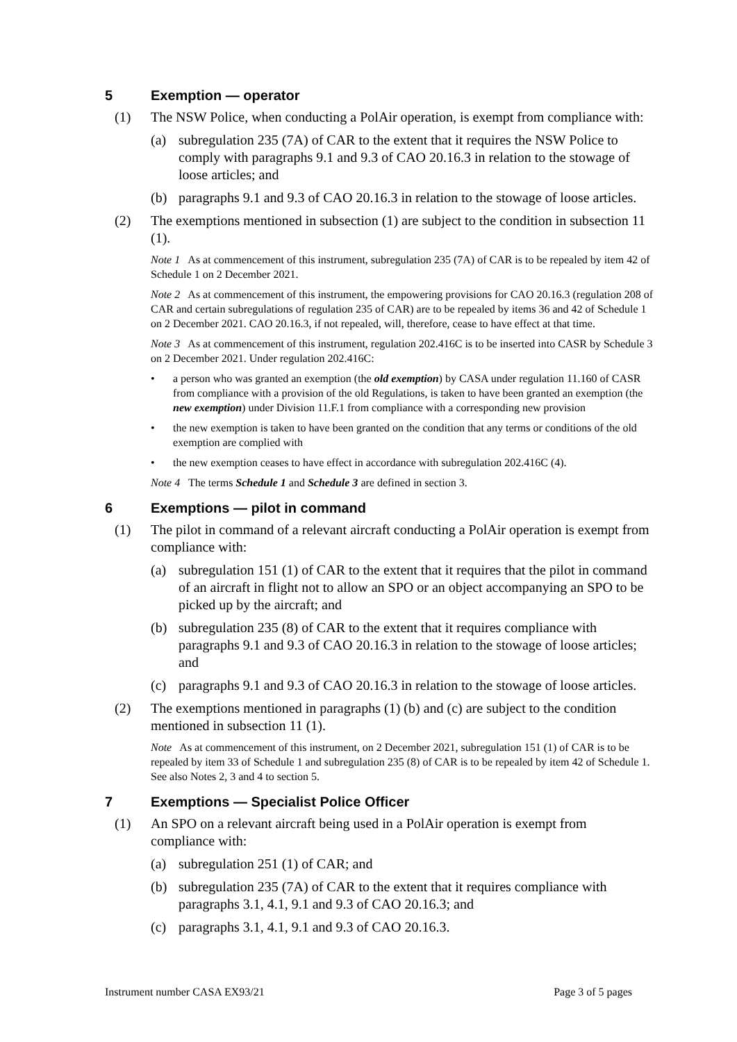5 Exemption — operator
(1) The NSW Police, when conducting a PolAir operation, is exempt from compliance with:
(a) subregulation 235 (7A) of CAR to the extent that it requires the NSW Police to comply with paragraphs 9.1 and 9.3 of CAO 20.16.3 in relation to the stowage of loose articles; and
(b) paragraphs 9.1 and 9.3 of CAO 20.16.3 in relation to the stowage of loose articles.
(2) The exemptions mentioned in subsection (1) are subject to the condition in subsection 11 (1).
Note 1 As at commencement of this instrument, subregulation 235 (7A) of CAR is to be repealed by item 42 of Schedule 1 on 2 December 2021.
Note 2 As at commencement of this instrument, the empowering provisions for CAO 20.16.3 (regulation 208 of CAR and certain subregulations of regulation 235 of CAR) are to be repealed by items 36 and 42 of Schedule 1 on 2 December 2021. CAO 20.16.3, if not repealed, will, therefore, cease to have effect at that time.
Note 3 As at commencement of this instrument, regulation 202.416C is to be inserted into CASR by Schedule 3 on 2 December 2021. Under regulation 202.416C:
• a person who was granted an exemption (the old exemption) by CASA under regulation 11.160 of CASR from compliance with a provision of the old Regulations, is taken to have been granted an exemption (the new exemption) under Division 11.F.1 from compliance with a corresponding new provision
• the new exemption is taken to have been granted on the condition that any terms or conditions of the old exemption are complied with
• the new exemption ceases to have effect in accordance with subregulation 202.416C (4).
Note 4 The terms Schedule 1 and Schedule 3 are defined in section 3.
6 Exemptions — pilot in command
(1) The pilot in command of a relevant aircraft conducting a PolAir operation is exempt from compliance with:
(a) subregulation 151 (1) of CAR to the extent that it requires that the pilot in command of an aircraft in flight not to allow an SPO or an object accompanying an SPO to be picked up by the aircraft; and
(b) subregulation 235 (8) of CAR to the extent that it requires compliance with paragraphs 9.1 and 9.3 of CAO 20.16.3 in relation to the stowage of loose articles; and
(c) paragraphs 9.1 and 9.3 of CAO 20.16.3 in relation to the stowage of loose articles.
(2) The exemptions mentioned in paragraphs (1) (b) and (c) are subject to the condition mentioned in subsection 11 (1).
Note As at commencement of this instrument, on 2 December 2021, subregulation 151 (1) of CAR is to be repealed by item 33 of Schedule 1 and subregulation 235 (8) of CAR is to be repealed by item 42 of Schedule 1. See also Notes 2, 3 and 4 to section 5.
7 Exemptions — Specialist Police Officer
(1) An SPO on a relevant aircraft being used in a PolAir operation is exempt from compliance with:
(a) subregulation 251 (1) of CAR; and
(b) subregulation 235 (7A) of CAR to the extent that it requires compliance with paragraphs 3.1, 4.1, 9.1 and 9.3 of CAO 20.16.3; and
(c) paragraphs 3.1, 4.1, 9.1 and 9.3 of CAO 20.16.3.
Instrument number CASA EX93/21 Page 3 of 5 pages